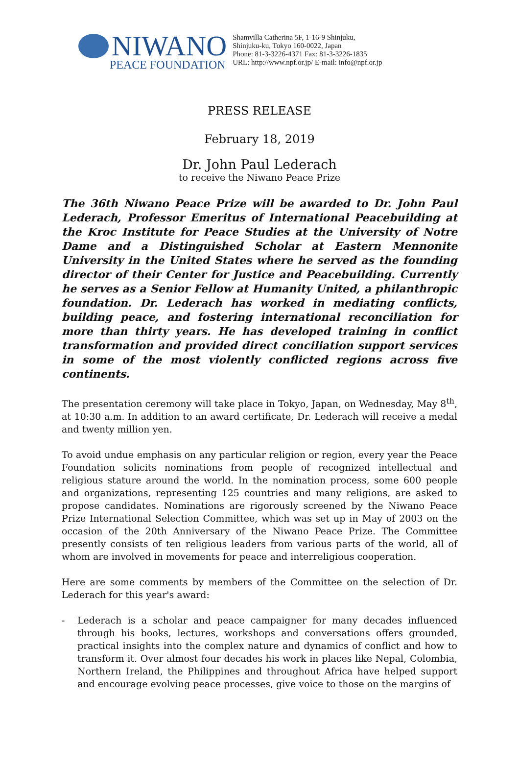NIWANO
PEACE FOUNDATION
Shamvilla Catherina 5F, 1-16-9 Shinjuku,
Shinjuku-ku, Tokyo 160-0022, Japan
Phone: 81-3-3226-4371 Fax: 81-3-3226-1835
URL: http://www.npf.or.jp/ E-mail: info@npf.or.jp
PRESS RELEASE
February 18, 2019
Dr. John Paul Lederach
to receive the Niwano Peace Prize
The 36th Niwano Peace Prize will be awarded to Dr. John Paul Lederach, Professor Emeritus of International Peacebuilding at the Kroc Institute for Peace Studies at the University of Notre Dame and a Distinguished Scholar at Eastern Mennonite University in the United States where he served as the founding director of their Center for Justice and Peacebuilding. Currently he serves as a Senior Fellow at Humanity United, a philanthropic foundation. Dr. Lederach has worked in mediating conflicts, building peace, and fostering international reconciliation for more than thirty years. He has developed training in conflict transformation and provided direct conciliation support services in some of the most violently conflicted regions across five continents.
The presentation ceremony will take place in Tokyo, Japan, on Wednesday, May 8<sup>th</sup>, at 10:30 a.m. In addition to an award certificate, Dr. Lederach will receive a medal and twenty million yen.
To avoid undue emphasis on any particular religion or region, every year the Peace Foundation solicits nominations from people of recognized intellectual and religious stature around the world. In the nomination process, some 600 people and organizations, representing 125 countries and many religions, are asked to propose candidates. Nominations are rigorously screened by the Niwano Peace Prize International Selection Committee, which was set up in May of 2003 on the occasion of the 20th Anniversary of the Niwano Peace Prize. The Committee presently consists of ten religious leaders from various parts of the world, all of whom are involved in movements for peace and interreligious cooperation.
Here are some comments by members of the Committee on the selection of Dr. Lederach for this year's award:
- Lederach is a scholar and peace campaigner for many decades influenced through his books, lectures, workshops and conversations offers grounded, practical insights into the complex nature and dynamics of conflict and how to transform it. Over almost four decades his work in places like Nepal, Colombia, Northern Ireland, the Philippines and throughout Africa have helped support and encourage evolving peace processes, give voice to those on the margins of